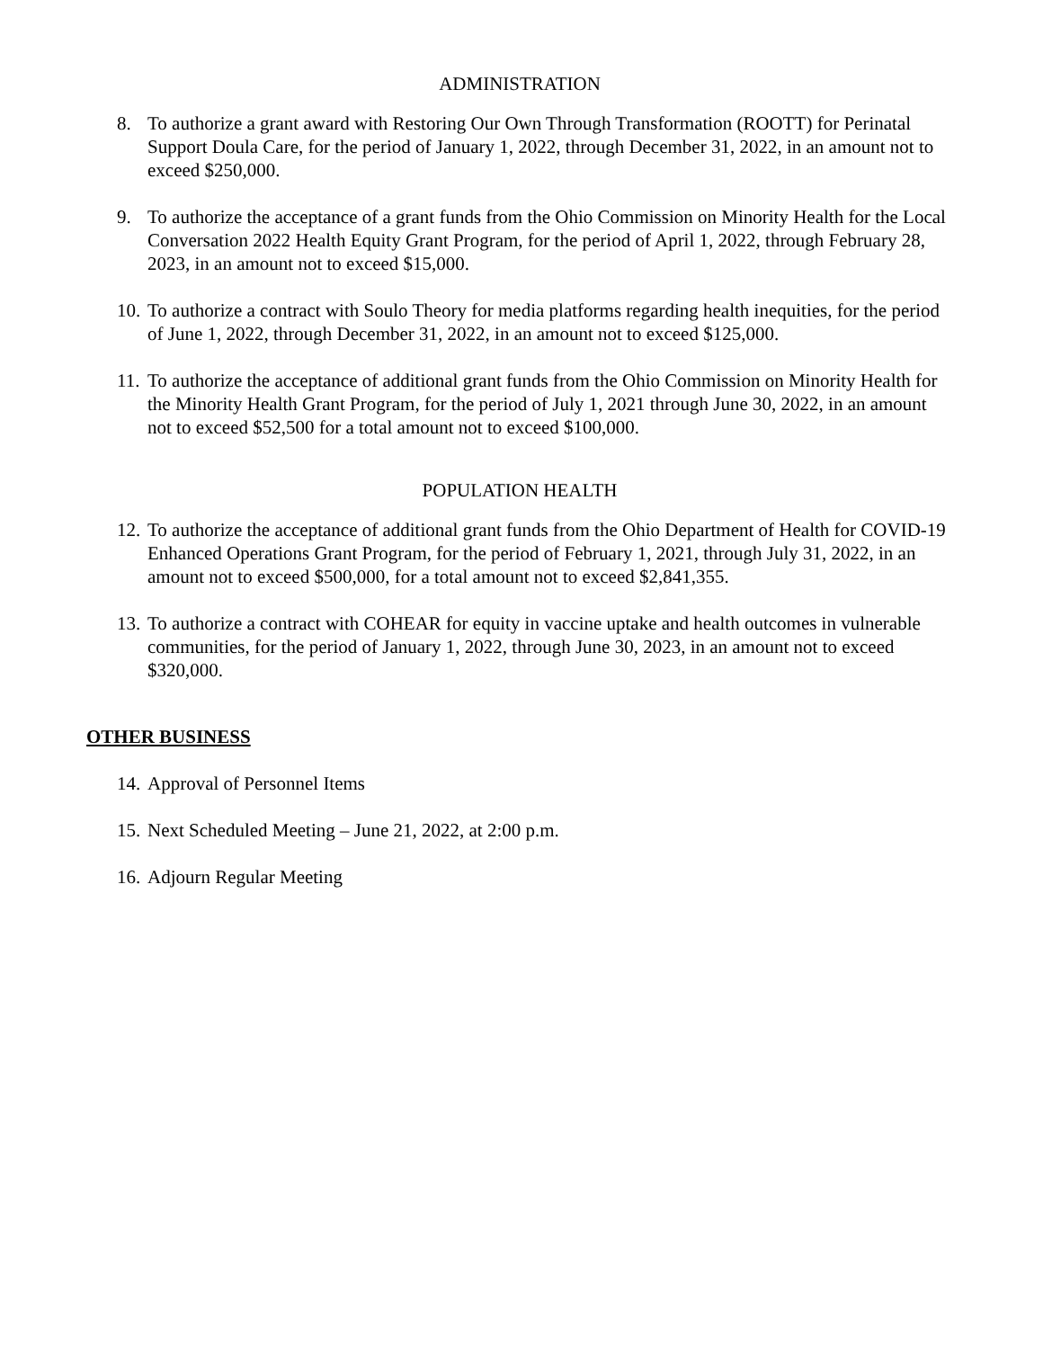ADMINISTRATION
8. To authorize a grant award with Restoring Our Own Through Transformation (ROOTT) for Perinatal Support Doula Care, for the period of January 1, 2022, through December 31, 2022, in an amount not to exceed $250,000.
9. To authorize the acceptance of a grant funds from the Ohio Commission on Minority Health for the Local Conversation 2022 Health Equity Grant Program, for the period of April 1, 2022, through February 28, 2023, in an amount not to exceed $15,000.
10. To authorize a contract with Soulo Theory for media platforms regarding health inequities, for the period of June 1, 2022, through December 31, 2022, in an amount not to exceed $125,000.
11. To authorize the acceptance of additional grant funds from the Ohio Commission on Minority Health for the Minority Health Grant Program, for the period of July 1, 2021 through June 30, 2022, in an amount not to exceed $52,500 for a total amount not to exceed $100,000.
POPULATION HEALTH
12. To authorize the acceptance of additional grant funds from the Ohio Department of Health for COVID-19 Enhanced Operations Grant Program, for the period of February 1, 2021, through July 31, 2022, in an amount not to exceed $500,000, for a total amount not to exceed $2,841,355.
13. To authorize a contract with COHEAR for equity in vaccine uptake and health outcomes in vulnerable communities, for the period of January 1, 2022, through June 30, 2023, in an amount not to exceed $320,000.
OTHER BUSINESS
14. Approval of Personnel Items
15. Next Scheduled Meeting – June 21, 2022, at 2:00 p.m.
16. Adjourn Regular Meeting